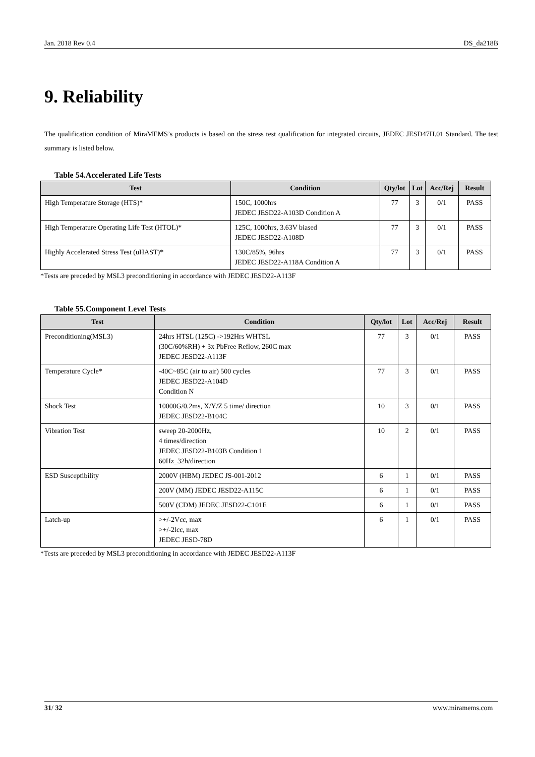Jan. 2018 Rev 0.4 DS_da218B
9. Reliability
The qualification condition of MiraMEMS’s products is based on the stress test qualification for integrated circuits, JEDEC JESD47H.01 Standard. The test summary is listed below.
Table 54.Accelerated Life Tests
| Test | Condition | Qty/lot | Lot | Acc/Rej | Result |
| --- | --- | --- | --- | --- | --- |
| High Temperature Storage (HTS)* | 150C, 1000hrs JEDEC JESD22-A103D Condition A | 77 | 3 | 0/1 | PASS |
| High Temperature Operating Life Test (HTOL)* | 125C, 1000hrs, 3.63V biased JEDEC JESD22-A108D | 77 | 3 | 0/1 | PASS |
| Highly Accelerated Stress Test (uHAST)* | 130C/85%, 96hrs JEDEC JESD22-A118A Condition A | 77 | 3 | 0/1 | PASS |
*Tests are preceded by MSL3 preconditioning in accordance with JEDEC JESD22-A113F
Table 55.Component Level Tests
| Test | Condition | Qty/lot | Lot | Acc/Rej | Result |
| --- | --- | --- | --- | --- | --- |
| Preconditioning(MSL3) | 24hrs HTSL (125C) ->192Hrs WHTSL (30C/60%RH) + 3x PbFree Reflow, 260C max JEDEC JESD22-A113F | 77 | 3 | 0/1 | PASS |
| Temperature Cycle* | -40C~85C (air to air) 500 cycles JEDEC JESD22-A104D Condition N | 77 | 3 | 0/1 | PASS |
| Shock Test | 10000G/0.2ms, X/Y/Z 5 time/ direction JEDEC JESD22-B104C | 10 | 3 | 0/1 | PASS |
| Vibration Test | sweep 20-2000Hz, 4 times/direction JEDEC JESD22-B103B Condition 1 60Hz_32h/direction | 10 | 2 | 0/1 | PASS |
| ESD Susceptibility | 2000V (HBM) JEDEC JS-001-2012 | 6 | 1 | 0/1 | PASS |
| | 200V (MM) JEDEC JESD22-A115C | 6 | 1 | 0/1 | PASS |
| | 500V (CDM) JEDEC JESD22-C101E | 6 | 1 | 0/1 | PASS |
| Latch-up | >+/-2Vcc, max >+/-2lcc, max JEDEC JESD-78D | 6 | 1 | 0/1 | PASS |
*Tests are preceded by MSL3 preconditioning in accordance with JEDEC JESD22-A113F
31/ 32 www.miramems.com